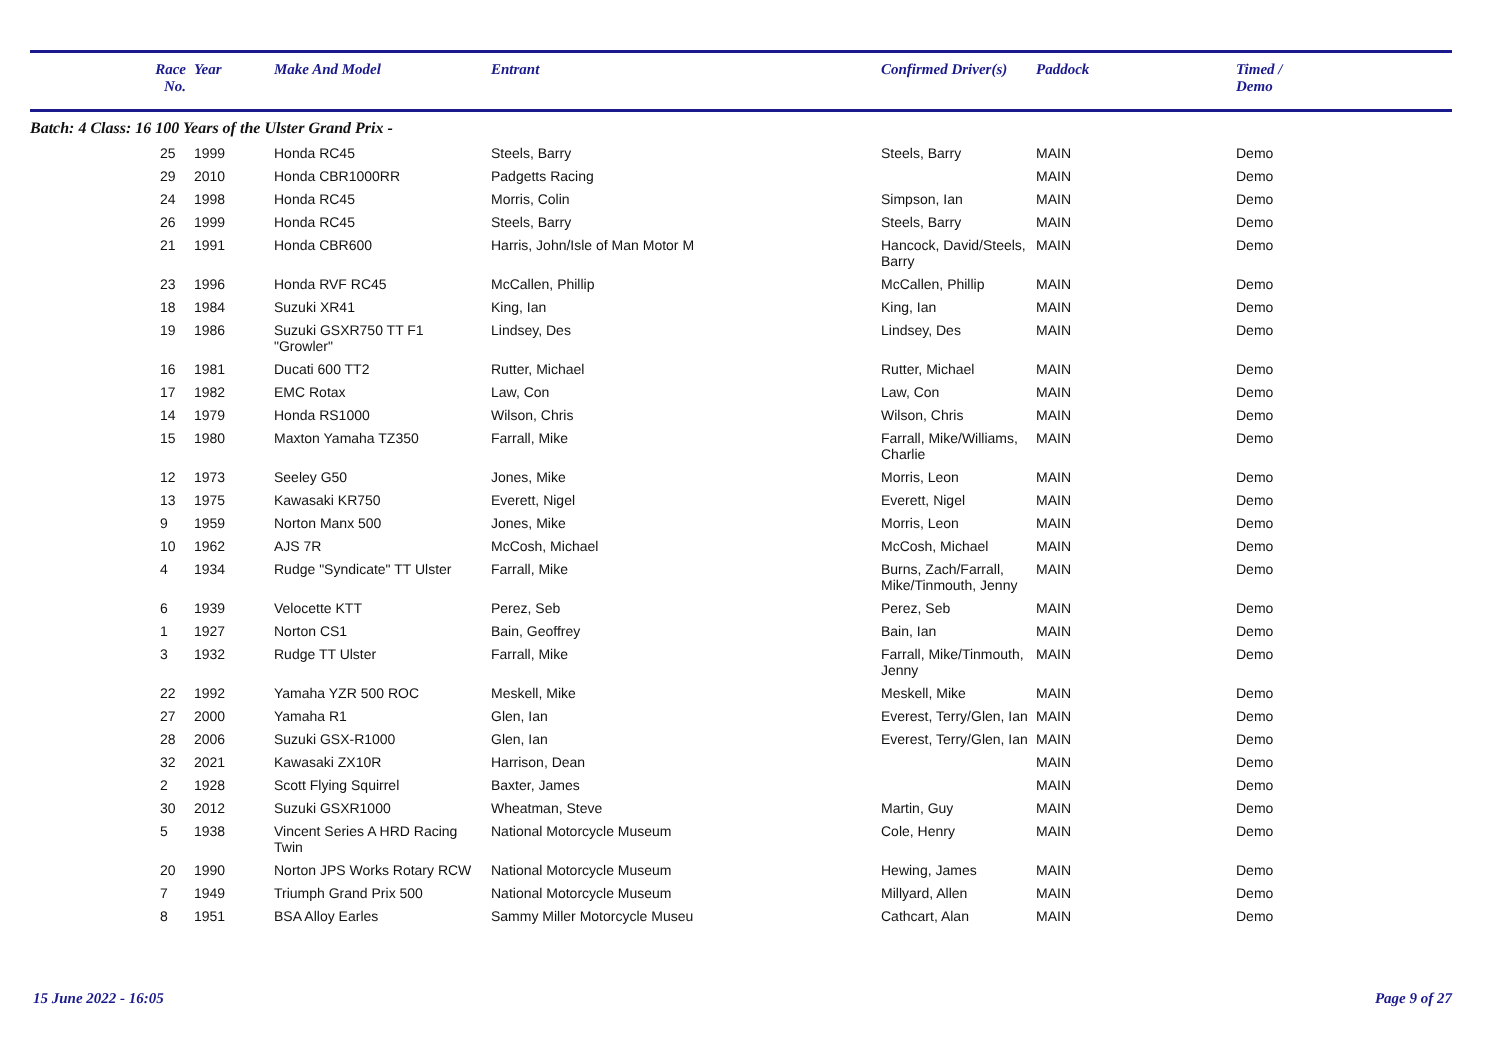| | Race No. | Year | Make And Model | Entrant | Confirmed Driver(s) | Paddock | Timed / Demo |
| --- | --- | --- | --- | --- | --- | --- | --- |
| Batch: 4 Class: 16 100 Years of the Ulster Grand Prix - | | | | | | | |
| | 25 | 1999 | Honda RC45 | Steels, Barry | Steels, Barry | MAIN | Demo |
| | 29 | 2010 | Honda CBR1000RR | Padgetts Racing | | MAIN | Demo |
| | 24 | 1998 | Honda RC45 | Morris, Colin | Simpson, Ian | MAIN | Demo |
| | 26 | 1999 | Honda RC45 | Steels, Barry | Steels, Barry | MAIN | Demo |
| | 21 | 1991 | Honda CBR600 | Harris, John/Isle of Man Motor M | Hancock, David/Steels, Barry | MAIN | Demo |
| | 23 | 1996 | Honda RVF RC45 | McCallen, Phillip | McCallen, Phillip | MAIN | Demo |
| | 18 | 1984 | Suzuki XR41 | King, Ian | King, Ian | MAIN | Demo |
| | 19 | 1986 | Suzuki GSXR750 TT F1 "Growler" | Lindsey, Des | Lindsey, Des | MAIN | Demo |
| | 16 | 1981 | Ducati 600 TT2 | Rutter, Michael | Rutter, Michael | MAIN | Demo |
| | 17 | 1982 | EMC Rotax | Law, Con | Law, Con | MAIN | Demo |
| | 14 | 1979 | Honda RS1000 | Wilson, Chris | Wilson, Chris | MAIN | Demo |
| | 15 | 1980 | Maxton Yamaha TZ350 | Farrall, Mike | Farrall, Mike/Williams, Charlie | MAIN | Demo |
| | 12 | 1973 | Seeley G50 | Jones, Mike | Morris, Leon | MAIN | Demo |
| | 13 | 1975 | Kawasaki KR750 | Everett, Nigel | Everett, Nigel | MAIN | Demo |
| | 9 | 1959 | Norton Manx 500 | Jones, Mike | Morris, Leon | MAIN | Demo |
| | 10 | 1962 | AJS 7R | McCosh, Michael | McCosh, Michael | MAIN | Demo |
| | 4 | 1934 | Rudge "Syndicate" TT Ulster | Farrall, Mike | Burns, Zach/Farrall, Mike/Tinmouth, Jenny | MAIN | Demo |
| | 6 | 1939 | Velocette KTT | Perez, Seb | Perez, Seb | MAIN | Demo |
| | 1 | 1927 | Norton CS1 | Bain, Geoffrey | Bain, Ian | MAIN | Demo |
| | 3 | 1932 | Rudge TT Ulster | Farrall, Mike | Farrall, Mike/Tinmouth, Jenny | MAIN | Demo |
| | 22 | 1992 | Yamaha YZR 500 ROC | Meskell, Mike | Meskell, Mike | MAIN | Demo |
| | 27 | 2000 | Yamaha R1 | Glen, Ian | Everest, Terry/Glen, Ian | MAIN | Demo |
| | 28 | 2006 | Suzuki GSX-R1000 | Glen, Ian | Everest, Terry/Glen, Ian | MAIN | Demo |
| | 32 | 2021 | Kawasaki ZX10R | Harrison, Dean | | MAIN | Demo |
| | 2 | 1928 | Scott Flying Squirrel | Baxter, James | | MAIN | Demo |
| | 30 | 2012 | Suzuki GSXR1000 | Wheatman, Steve | Martin, Guy | MAIN | Demo |
| | 5 | 1938 | Vincent Series A HRD Racing Twin | National Motorcycle Museum | Cole, Henry | MAIN | Demo |
| | 20 | 1990 | Norton JPS Works Rotary RCW | National Motorcycle Museum | Hewing, James | MAIN | Demo |
| | 7 | 1949 | Triumph Grand Prix 500 | National Motorcycle Museum | Millyard, Allen | MAIN | Demo |
| | 8 | 1951 | BSA Alloy Earles | Sammy Miller Motorcycle Museu | Cathcart, Alan | MAIN | Demo |
15 June 2022 - 16:05 Page 9 of 27